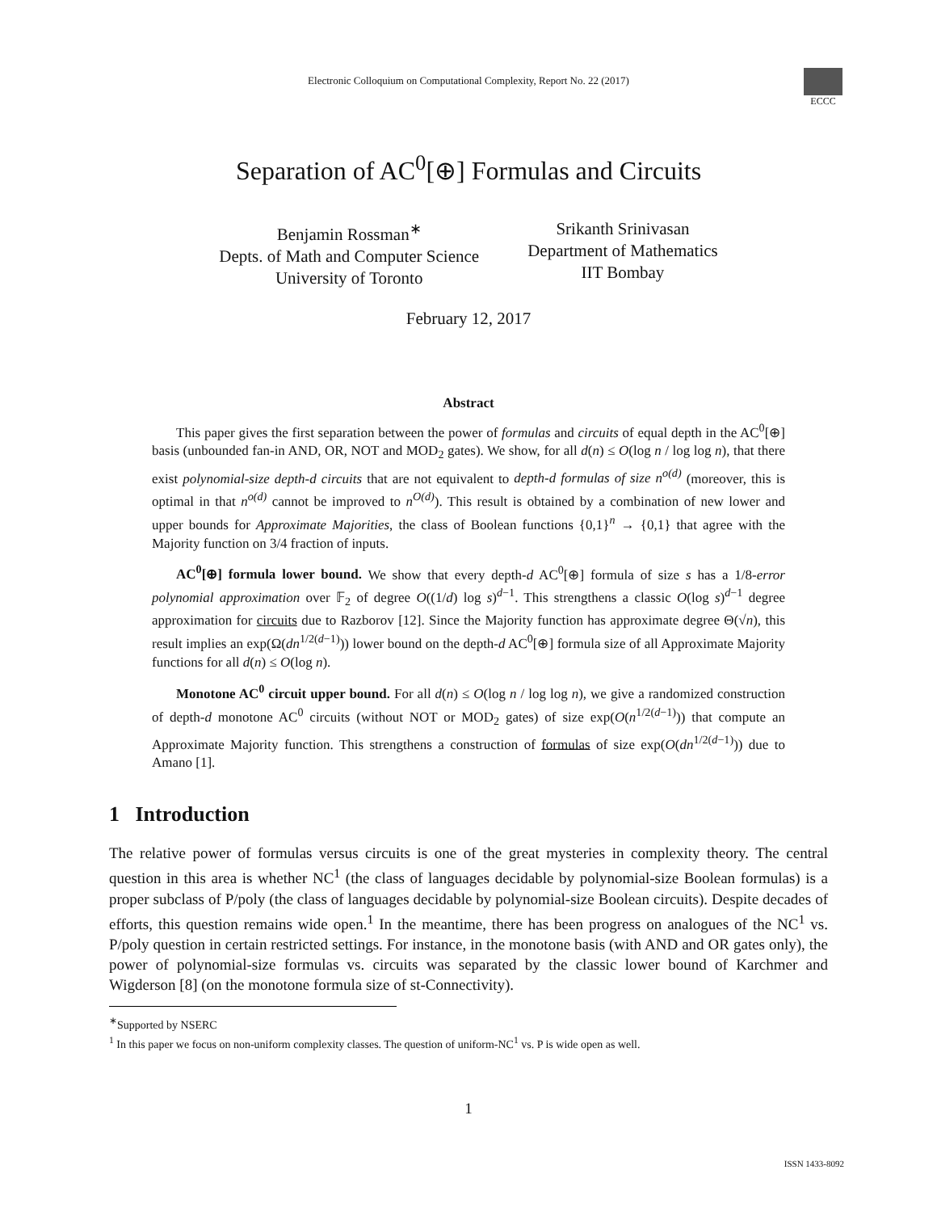Electronic Colloquium on Computational Complexity, Report No. 22 (2017)
ECCC
Separation of AC<sup>0</sup>[⊕] Formulas and Circuits
Benjamin Rossman<sup>∗</sup>
Depts. of Math and Computer Science
University of Toronto
Srikanth Srinivasan
Department of Mathematics
IIT Bombay
February 12, 2017
Abstract
This paper gives the first separation between the power of formulas and circuits of equal depth in the AC<sup>0</sup>[⊕] basis (unbounded fan-in AND, OR, NOT and MOD<sub>2</sub> gates). We show, for all d(n) ≤ O(log n / log log n), that there exist polynomial-size depth-d circuits that are not equivalent to depth-d formulas of size n<sup>o(d)</sup> (moreover, this is optimal in that n<sup>o(d)</sup> cannot be improved to n<sup>O(d)</sup>). This result is obtained by a combination of new lower and upper bounds for Approximate Majorities, the class of Boolean functions {0,1}<sup>n</sup> → {0,1} that agree with the Majority function on 3/4 fraction of inputs.
AC<sup>0</sup>[⊕] formula lower bound. We show that every depth-d AC<sup>0</sup>[⊕] formula of size s has a 1/8-error polynomial approximation over 𝔽<sub>2</sub> of degree O((1/d) log s)<sup>d−1</sup>. This strengthens a classic O(log s)<sup>d−1</sup> degree approximation for circuits due to Razborov [12]. Since the Majority function has approximate degree Θ(√n), this result implies an exp(Ω(dn<sup>1/2(d−1)</sup>)) lower bound on the depth-d AC<sup>0</sup>[⊕] formula size of all Approximate Majority functions for all d(n) ≤ O(log n).
Monotone AC<sup>0</sup> circuit upper bound. For all d(n) ≤ O(log n / log log n), we give a randomized construction of depth-d monotone AC<sup>0</sup> circuits (without NOT or MOD<sub>2</sub> gates) of size exp(O(n<sup>1/2(d−1)</sup>)) that compute an Approximate Majority function. This strengthens a construction of formulas of size exp(O(dn<sup>1/2(d−1)</sup>)) due to Amano [1].
1 Introduction
The relative power of formulas versus circuits is one of the great mysteries in complexity theory. The central question in this area is whether NC<sup>1</sup> (the class of languages decidable by polynomial-size Boolean formulas) is a proper subclass of P/poly (the class of languages decidable by polynomial-size Boolean circuits). Despite decades of efforts, this question remains wide open.<sup>1</sup> In the meantime, there has been progress on analogues of the NC<sup>1</sup> vs. P/poly question in certain restricted settings. For instance, in the monotone basis (with AND and OR gates only), the power of polynomial-size formulas vs. circuits was separated by the classic lower bound of Karchmer and Wigderson [8] (on the monotone formula size of st-Connectivity).
<sup>∗</sup>Supported by NSERC
<sup>1</sup> In this paper we focus on non-uniform complexity classes. The question of uniform-NC<sup>1</sup> vs. P is wide open as well.
1
ISSN 1433-8092